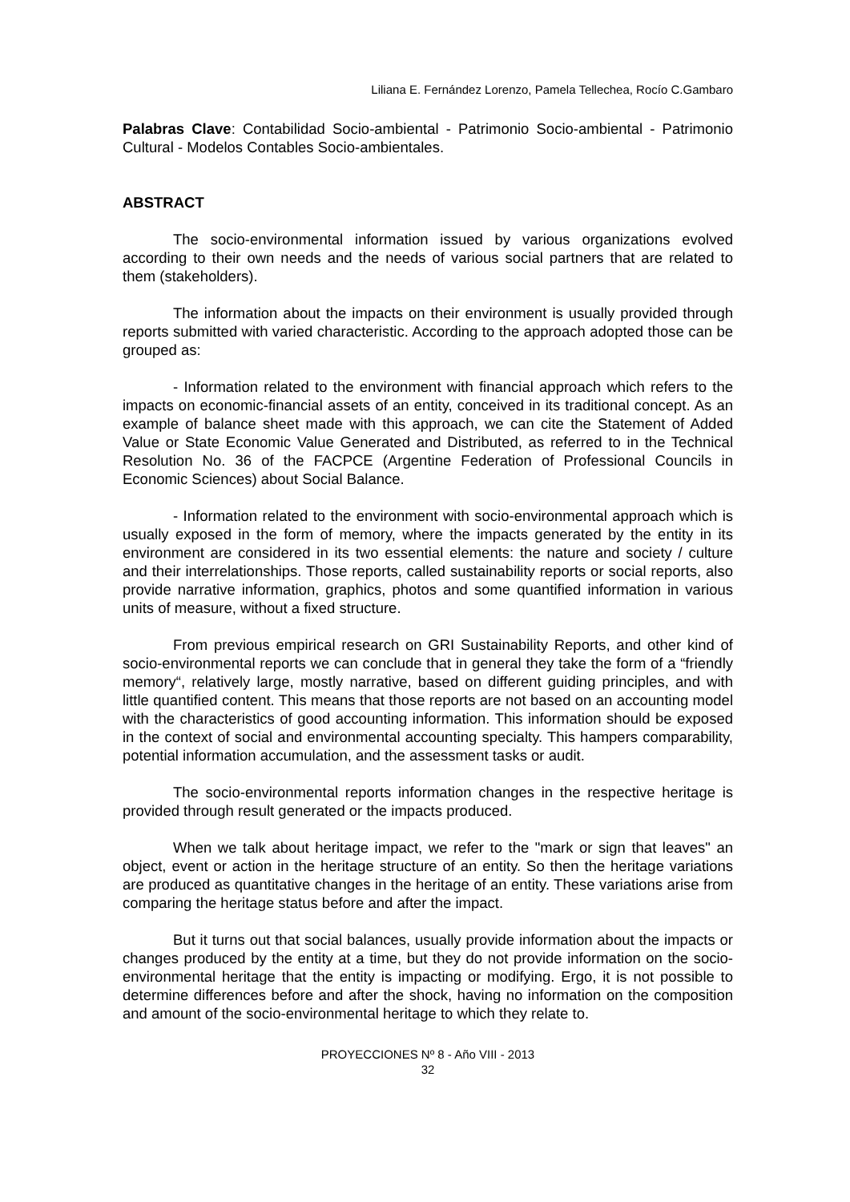Liliana E. Fernández Lorenzo, Pamela Tellechea, Rocío C.Gambaro
Palabras Clave: Contabilidad Socio-ambiental - Patrimonio Socio-ambiental - Patrimonio Cultural - Modelos Contables Socio-ambientales.
ABSTRACT
The socio-environmental information issued by various organizations evolved according to their own needs and the needs of various social partners that are related to them (stakeholders).
The information about the impacts on their environment is usually provided through reports submitted with varied characteristic. According to the approach adopted those can be grouped as:
- Information related to the environment with financial approach which refers to the impacts on economic-financial assets of an entity, conceived in its traditional concept. As an example of balance sheet made with this approach, we can cite the Statement of Added Value or State Economic Value Generated and Distributed, as referred to in the Technical Resolution No. 36 of the FACPCE (Argentine Federation of Professional Councils in Economic Sciences) about Social Balance.
- Information related to the environment with socio-environmental approach which is usually exposed in the form of memory, where the impacts generated by the entity in its environment are considered in its two essential elements: the nature and society / culture and their interrelationships. Those reports, called sustainability reports or social reports, also provide narrative information, graphics, photos and some quantified information in various units of measure, without a fixed structure.
From previous empirical research on GRI Sustainability Reports, and other kind of socio-environmental reports we can conclude that in general they take the form of a “friendly memory“, relatively large, mostly narrative, based on different guiding principles, and with little quantified content. This means that those reports are not based on an accounting model with the characteristics of good accounting information. This information should be exposed in the context of social and environmental accounting specialty. This hampers comparability, potential information accumulation, and the assessment tasks or audit.
The socio-environmental reports information changes in the respective heritage is provided through result generated or the impacts produced.
When we talk about heritage impact, we refer to the "mark or sign that leaves" an object, event or action in the heritage structure of an entity. So then the heritage variations are produced as quantitative changes in the heritage of an entity. These variations arise from comparing the heritage status before and after the impact.
But it turns out that social balances, usually provide information about the impacts or changes produced by the entity at a time, but they do not provide information on the socio-environmental heritage that the entity is impacting or modifying. Ergo, it is not possible to determine differences before and after the shock, having no information on the composition and amount of the socio-environmental heritage to which they relate to.
PROYECCIONES Nº 8 - Año VIII - 2013
32